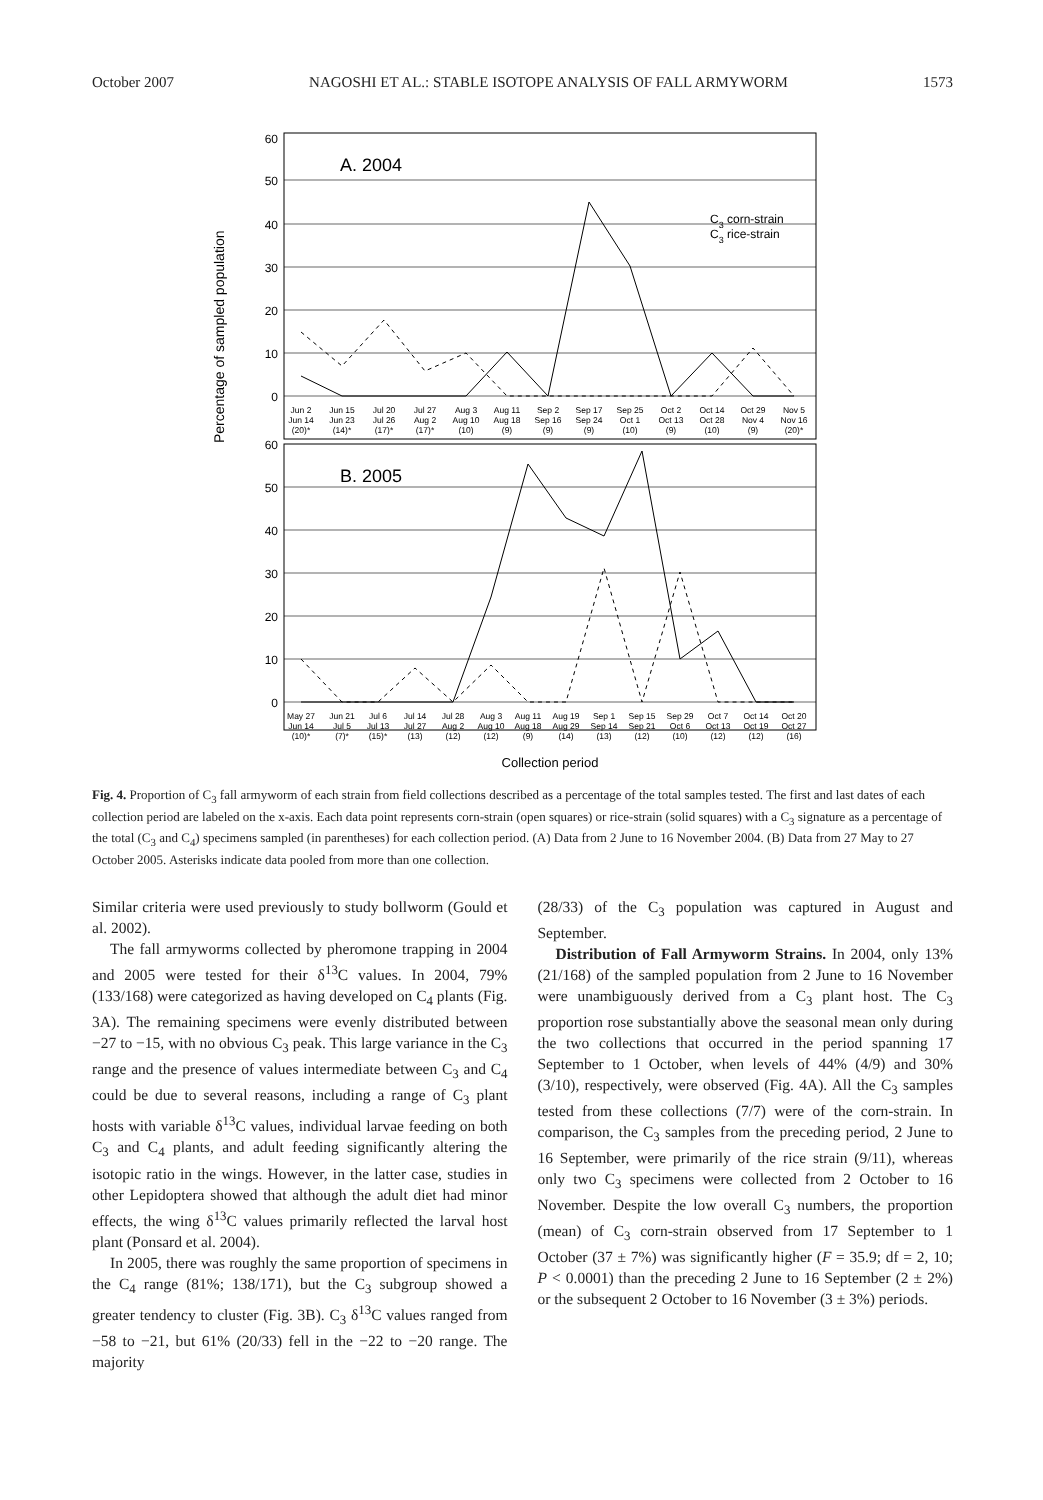October 2007 NAGOSHI ET AL.: STABLE ISOTOPE ANALYSIS OF FALL ARMYWORM 1573
Percentage of sampled population
60
50
40
30
20
10
0
60
50
40
30
20
10
0
A. 2004
B. 2005
C3 corn-strain
C3 rice-strain
Jun 2
Jun 15
Jul 20
Jul 27
Aug 3
Aug 11
Sep 2
Sep 17
Sep 25
Oct 2
Oct 14
Oct 29
Nov 5
Jun 14
Jun 23
Jul 26
Aug 2
Aug 10
Aug 18
Sep 16
Sep 24
Oct 1
Oct 13
Oct 28
Nov 4
Nov 16
(20)*
(14)*
(17)*
(17)*
(10)
(9)
(9)
(9)
(10)
(9)
(10)
(9)
(20)*
May 27
Jun 21
Jul 6
Jul 14
Jul 28
Aug 3
Aug 11
Aug 19
Sep 1
Sep 15
Sep 29
Oct 7
Oct 14
Oct 20
Jun 14
Jul 5
Jul 13
Jul 27
Aug 2
Aug 10
Aug 18
Aug 29
Sep 14
Sep 21
Oct 6
Oct 13
Oct 19
Oct 27
(10)*
(7)*
(15)*
(13)
(12)
(12)
(9)
(14)
(13)
(12)
(10)
(12)
(12)
(16)
Collection period
Fig. 4. Proportion of C<sub>3</sub> fall armyworm of each strain from field collections described as a percentage of the total samples tested. The first and last dates of each collection period are labeled on the x-axis. Each data point represents corn-strain (open squares) or rice-strain (solid squares) with a C<sub>3</sub> signature as a percentage of the total (C<sub>3</sub> and C<sub>4</sub>) specimens sampled (in parentheses) for each collection period. (A) Data from 2 June to 16 November 2004. (B) Data from 27 May to 27 October 2005. Asterisks indicate data pooled from more than one collection.
Similar criteria were used previously to study bollworm (Gould et al. 2002).
The fall armyworms collected by pheromone trapping in 2004 and 2005 were tested for their δ<sup>13</sup>C values. In 2004, 79% (133/168) were categorized as having developed on C<sub>4</sub> plants (Fig. 3A). The remaining specimens were evenly distributed between −27 to −15, with no obvious C<sub>3</sub> peak. This large variance in the C<sub>3</sub> range and the presence of values intermediate between C<sub>3</sub> and C<sub>4</sub> could be due to several reasons, including a range of C<sub>3</sub> plant hosts with variable δ<sup>13</sup>C values, individual larvae feeding on both C<sub>3</sub> and C<sub>4</sub> plants, and adult feeding significantly altering the isotopic ratio in the wings. However, in the latter case, studies in other Lepidoptera showed that although the adult diet had minor effects, the wing δ<sup>13</sup>C values primarily reflected the larval host plant (Ponsard et al. 2004).
In 2005, there was roughly the same proportion of specimens in the C<sub>4</sub> range (81%; 138/171), but the C<sub>3</sub> subgroup showed a greater tendency to cluster (Fig. 3B). C<sub>3</sub> δ<sup>13</sup>C values ranged from −58 to −21, but 61% (20/33) fell in the −22 to −20 range. The majority
(28/33) of the C<sub>3</sub> population was captured in August and September.
Distribution of Fall Armyworm Strains. In 2004, only 13% (21/168) of the sampled population from 2 June to 16 November were unambiguously derived from a C<sub>3</sub> plant host. The C<sub>3</sub> proportion rose substantially above the seasonal mean only during the two collections that occurred in the period spanning 17 September to 1 October, when levels of 44% (4/9) and 30% (3/10), respectively, were observed (Fig. 4A). All the C<sub>3</sub> samples tested from these collections (7/7) were of the corn-strain. In comparison, the C<sub>3</sub> samples from the preceding period, 2 June to 16 September, were primarily of the rice strain (9/11), whereas only two C<sub>3</sub> specimens were collected from 2 October to 16 November. Despite the low overall C<sub>3</sub> numbers, the proportion (mean) of C<sub>3</sub> corn-strain observed from 17 September to 1 October (37 ± 7%) was significantly higher (F = 35.9; df = 2, 10; P < 0.0001) than the preceding 2 June to 16 September (2 ± 2%) or the subsequent 2 October to 16 November (3 ± 3%) periods.